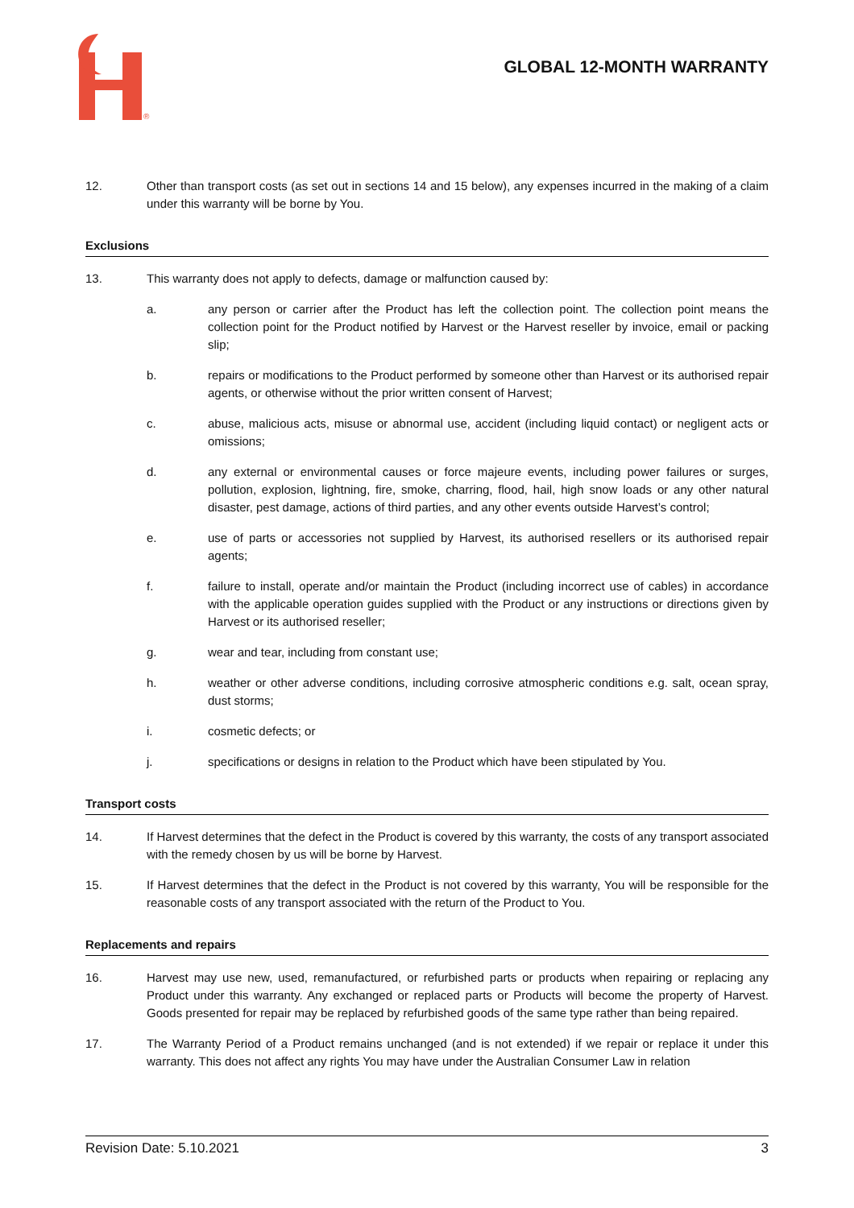®
GLOBAL 12-MONTH WARRANTY
12. Other than transport costs (as set out in sections 14 and 15 below), any expenses incurred in the making of a claim under this warranty will be borne by You.
Exclusions
13. This warranty does not apply to defects, damage or malfunction caused by:
a. any person or carrier after the Product has left the collection point. The collection point means the collection point for the Product notified by Harvest or the Harvest reseller by invoice, email or packing slip;
b. repairs or modifications to the Product performed by someone other than Harvest or its authorised repair agents, or otherwise without the prior written consent of Harvest;
c. abuse, malicious acts, misuse or abnormal use, accident (including liquid contact) or negligent acts or omissions;
d. any external or environmental causes or force majeure events, including power failures or surges, pollution, explosion, lightning, fire, smoke, charring, flood, hail, high snow loads or any other natural disaster, pest damage, actions of third parties, and any other events outside Harvest’s control;
e. use of parts or accessories not supplied by Harvest, its authorised resellers or its authorised repair agents;
f. failure to install, operate and/or maintain the Product (including incorrect use of cables) in accordance with the applicable operation guides supplied with the Product or any instructions or directions given by Harvest or its authorised reseller;
g. wear and tear, including from constant use;
h. weather or other adverse conditions, including corrosive atmospheric conditions e.g. salt, ocean spray, dust storms;
i. cosmetic defects; or
j. specifications or designs in relation to the Product which have been stipulated by You.
Transport costs
14. If Harvest determines that the defect in the Product is covered by this warranty, the costs of any transport associated with the remedy chosen by us will be borne by Harvest.
15. If Harvest determines that the defect in the Product is not covered by this warranty, You will be responsible for the reasonable costs of any transport associated with the return of the Product to You.
Replacements and repairs
16. Harvest may use new, used, remanufactured, or refurbished parts or products when repairing or replacing any Product under this warranty. Any exchanged or replaced parts or Products will become the property of Harvest. Goods presented for repair may be replaced by refurbished goods of the same type rather than being repaired.
17. The Warranty Period of a Product remains unchanged (and is not extended) if we repair or replace it under this warranty. This does not affect any rights You may have under the Australian Consumer Law in relation
Revision Date: 5.10.2021 3